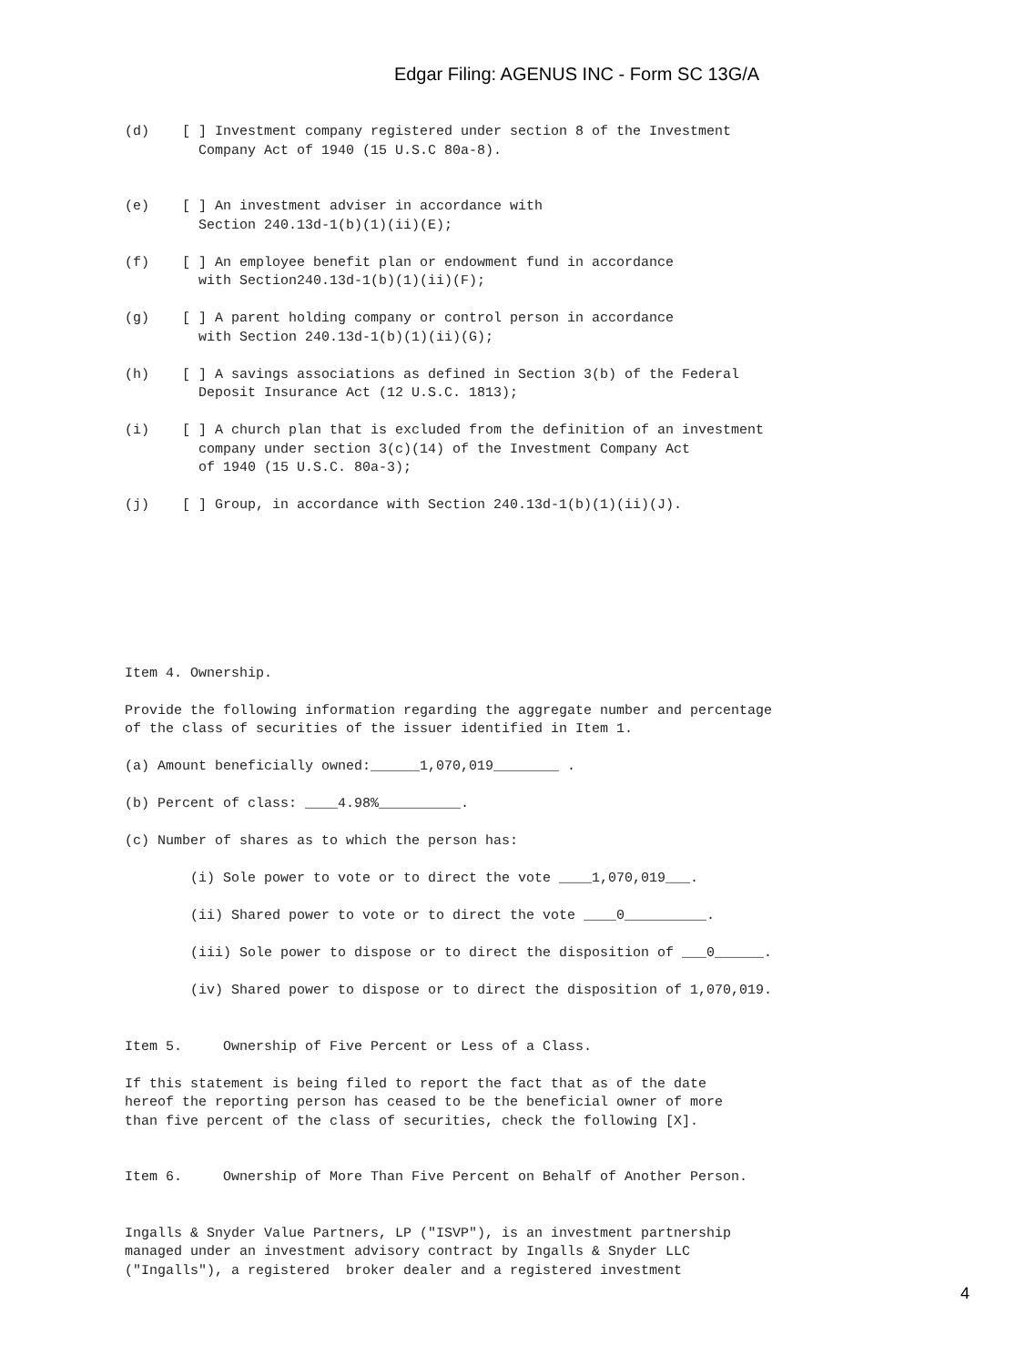Edgar Filing: AGENUS INC - Form SC 13G/A
(d)    [ ] Investment company registered under section 8 of the Investment
         Company Act of 1940 (15 U.S.C 80a-8).


(e)    [ ] An investment adviser in accordance with
         Section 240.13d-1(b)(1)(ii)(E);

(f)    [ ] An employee benefit plan or endowment fund in accordance
         with Section240.13d-1(b)(1)(ii)(F);

(g)    [ ] A parent holding company or control person in accordance
         with Section 240.13d-1(b)(1)(ii)(G);

(h)    [ ] A savings associations as defined in Section 3(b) of the Federal
         Deposit Insurance Act (12 U.S.C. 1813);

(i)    [ ] A church plan that is excluded from the definition of an investment
         company under section 3(c)(14) of the Investment Company Act
         of 1940 (15 U.S.C. 80a-3);

(j)    [ ] Group, in accordance with Section 240.13d-1(b)(1)(ii)(J).








Item 4. Ownership.

Provide the following information regarding the aggregate number and percentage
of the class of securities of the issuer identified in Item 1.

(a) Amount beneficially owned:______1,070,019________ .

(b) Percent of class: ____4.98%__________.

(c) Number of shares as to which the person has:

        (i) Sole power to vote or to direct the vote ____1,070,019___.

        (ii) Shared power to vote or to direct the vote ____0__________.

        (iii) Sole power to dispose or to direct the disposition of ___0______.

        (iv) Shared power to dispose or to direct the disposition of 1,070,019.


Item 5.     Ownership of Five Percent or Less of a Class.

If this statement is being filed to report the fact that as of the date
hereof the reporting person has ceased to be the beneficial owner of more
than five percent of the class of securities, check the following [X].


Item 6.     Ownership of More Than Five Percent on Behalf of Another Person.


Ingalls & Snyder Value Partners, LP ("ISVP"), is an investment partnership
managed under an investment advisory contract by Ingalls & Snyder LLC
("Ingalls"), a registered  broker dealer and a registered investment
4